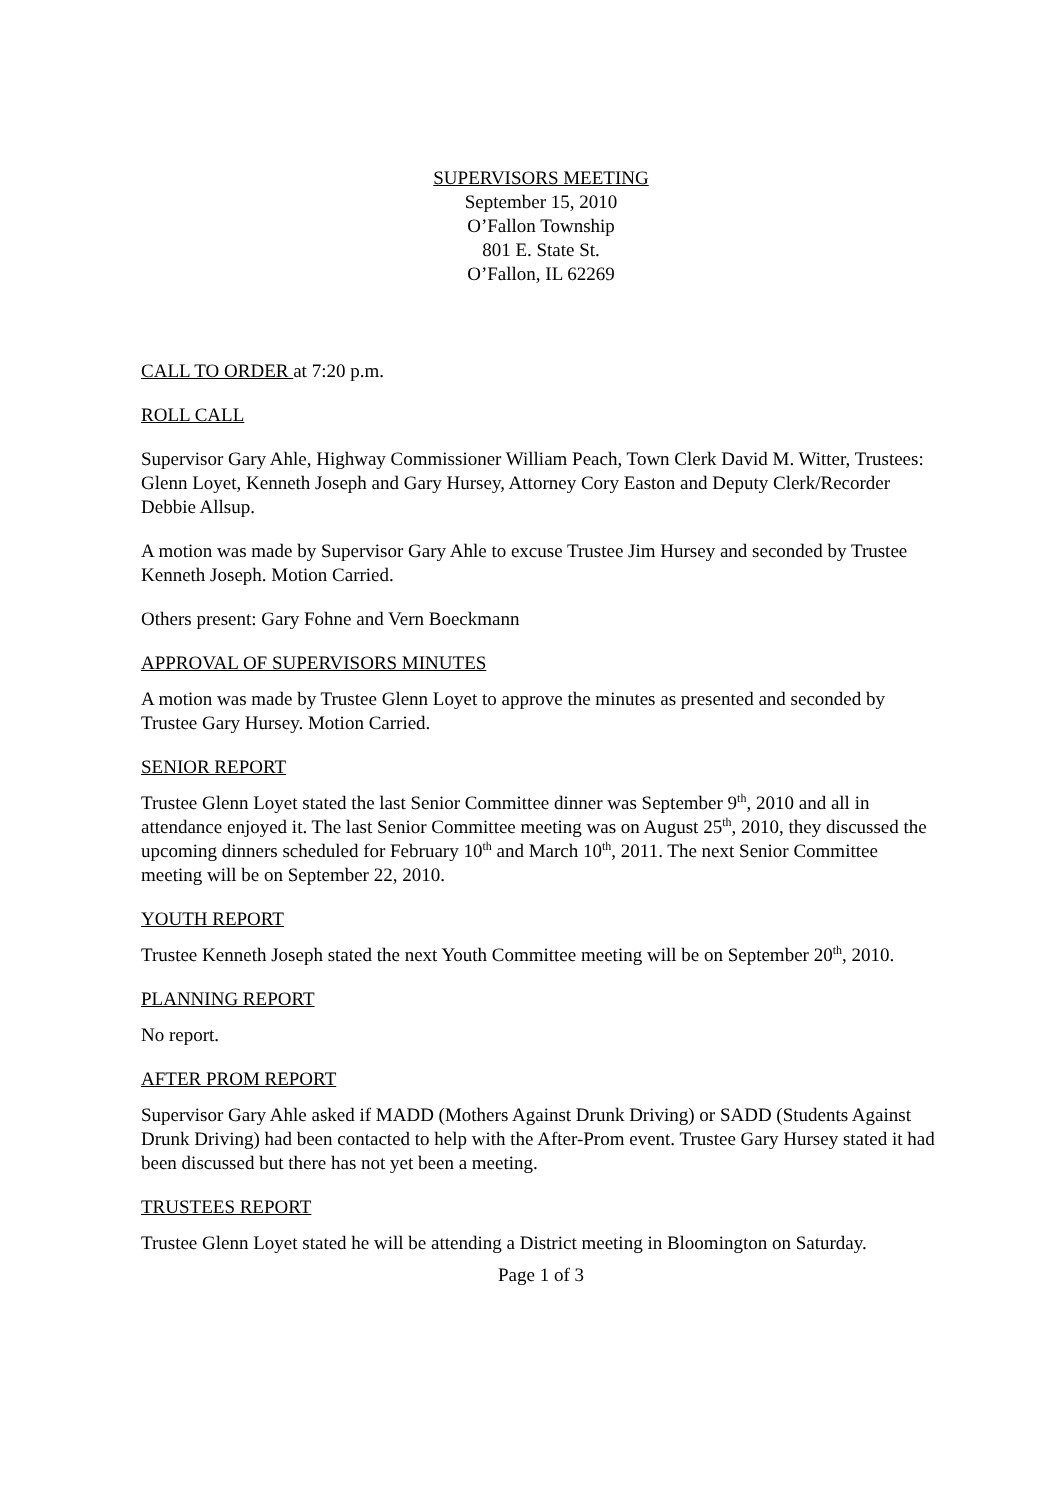SUPERVISORS MEETING
September 15, 2010
O’Fallon Township
801 E. State St.
O’Fallon, IL 62269
CALL TO ORDER at 7:20 p.m.
ROLL CALL
Supervisor Gary Ahle, Highway Commissioner William Peach, Town Clerk David M. Witter, Trustees: Glenn Loyet, Kenneth Joseph and Gary Hursey, Attorney Cory Easton and Deputy Clerk/Recorder Debbie Allsup.
A motion was made by Supervisor Gary Ahle to excuse Trustee Jim Hursey and seconded by Trustee Kenneth Joseph. Motion Carried.
Others present: Gary Fohne and Vern Boeckmann
APPROVAL OF SUPERVISORS MINUTES
A motion was made by Trustee Glenn Loyet to approve the minutes as presented and seconded by Trustee Gary Hursey. Motion Carried.
SENIOR REPORT
Trustee Glenn Loyet stated the last Senior Committee dinner was September 9<sup>th</sup>, 2010 and all in attendance enjoyed it. The last Senior Committee meeting was on August 25<sup>th</sup>, 2010, they discussed the upcoming dinners scheduled for February 10<sup>th</sup> and March 10<sup>th</sup>, 2011. The next Senior Committee meeting will be on September 22, 2010.
YOUTH REPORT
Trustee Kenneth Joseph stated the next Youth Committee meeting will be on September 20<sup>th</sup>, 2010.
PLANNING REPORT
No report.
AFTER PROM REPORT
Supervisor Gary Ahle asked if MADD (Mothers Against Drunk Driving) or SADD (Students Against Drunk Driving) had been contacted to help with the After-Prom event. Trustee Gary Hursey stated it had been discussed but there has not yet been a meeting.
TRUSTEES REPORT
Trustee Glenn Loyet stated he will be attending a District meeting in Bloomington on Saturday.
Page 1 of 3